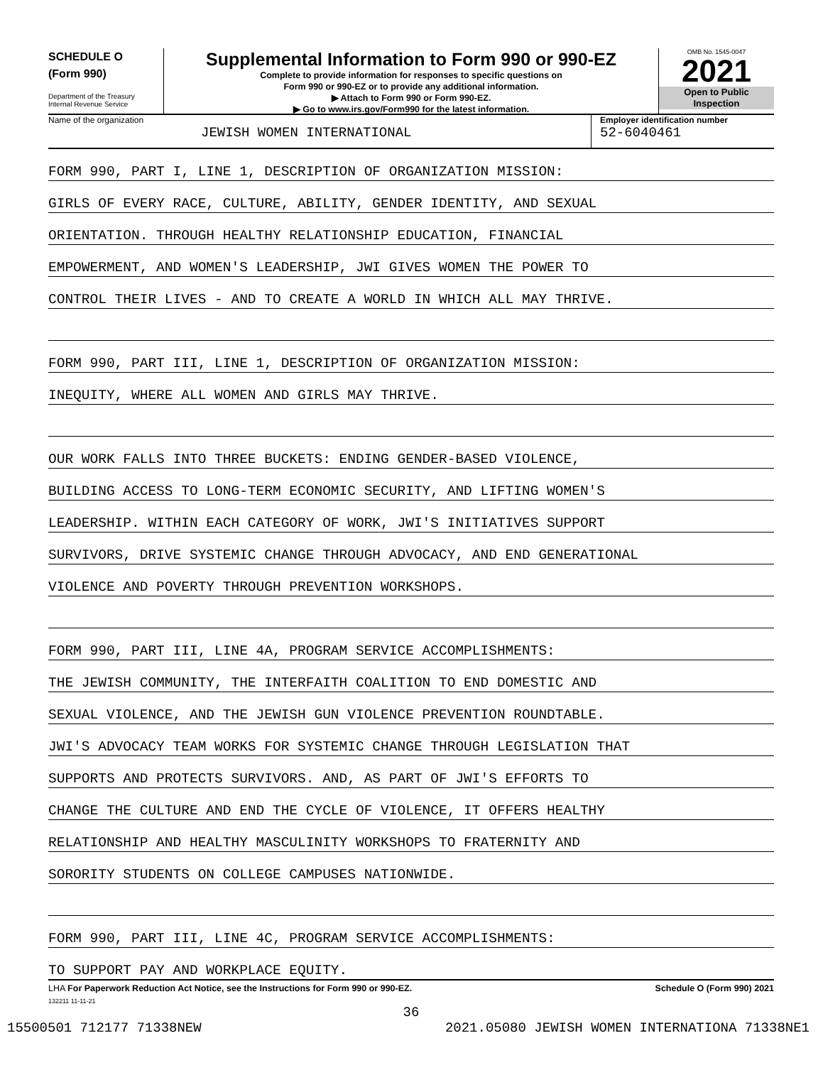SCHEDULE O
(Form 990)
Department of the Treasury
Internal Revenue Service
Supplemental Information to Form 990 or 990-EZ
Complete to provide information for responses to specific questions on
Form 990 or 990-EZ or to provide any additional information.
▶ Attach to Form 990 or Form 990-EZ.
▶ Go to www.irs.gov/Form990 for the latest information.
OMB No. 1545-0047
2021
Open to Public
Inspection
Name of the organization
JEWISH WOMEN INTERNATIONAL
Employer identification number
52-6040461
FORM 990, PART I, LINE 1, DESCRIPTION OF ORGANIZATION MISSION:
GIRLS OF EVERY RACE, CULTURE, ABILITY, GENDER IDENTITY, AND SEXUAL
ORIENTATION. THROUGH HEALTHY RELATIONSHIP EDUCATION, FINANCIAL
EMPOWERMENT, AND WOMEN'S LEADERSHIP, JWI GIVES WOMEN THE POWER TO
CONTROL THEIR LIVES - AND TO CREATE A WORLD IN WHICH ALL MAY THRIVE.
FORM 990, PART III, LINE 1, DESCRIPTION OF ORGANIZATION MISSION:
INEQUITY, WHERE ALL WOMEN AND GIRLS MAY THRIVE.
OUR WORK FALLS INTO THREE BUCKETS: ENDING GENDER-BASED VIOLENCE,
BUILDING ACCESS TO LONG-TERM ECONOMIC SECURITY, AND LIFTING WOMEN'S
LEADERSHIP. WITHIN EACH CATEGORY OF WORK, JWI'S INITIATIVES SUPPORT
SURVIVORS, DRIVE SYSTEMIC CHANGE THROUGH ADVOCACY, AND END GENERATIONAL
VIOLENCE AND POVERTY THROUGH PREVENTION WORKSHOPS.
FORM 990, PART III, LINE 4A, PROGRAM SERVICE ACCOMPLISHMENTS:
THE JEWISH COMMUNITY, THE INTERFAITH COALITION TO END DOMESTIC AND
SEXUAL VIOLENCE, AND THE JEWISH GUN VIOLENCE PREVENTION ROUNDTABLE.
JWI'S ADVOCACY TEAM WORKS FOR SYSTEMIC CHANGE THROUGH LEGISLATION THAT
SUPPORTS AND PROTECTS SURVIVORS. AND, AS PART OF JWI'S EFFORTS TO
CHANGE THE CULTURE AND END THE CYCLE OF VIOLENCE, IT OFFERS HEALTHY
RELATIONSHIP AND HEALTHY MASCULINITY WORKSHOPS TO FRATERNITY AND
SORORITY STUDENTS ON COLLEGE CAMPUSES NATIONWIDE.
FORM 990, PART III, LINE 4C, PROGRAM SERVICE ACCOMPLISHMENTS:
TO SUPPORT PAY AND WORKPLACE EQUITY.
LHA For Paperwork Reduction Act Notice, see the Instructions for Form 990 or 990-EZ. Schedule O (Form 990) 2021
132211 11-11-21
36
15500501 712177 71338NEW 2021.05080 JEWISH WOMEN INTERNATIONA 71338NE1